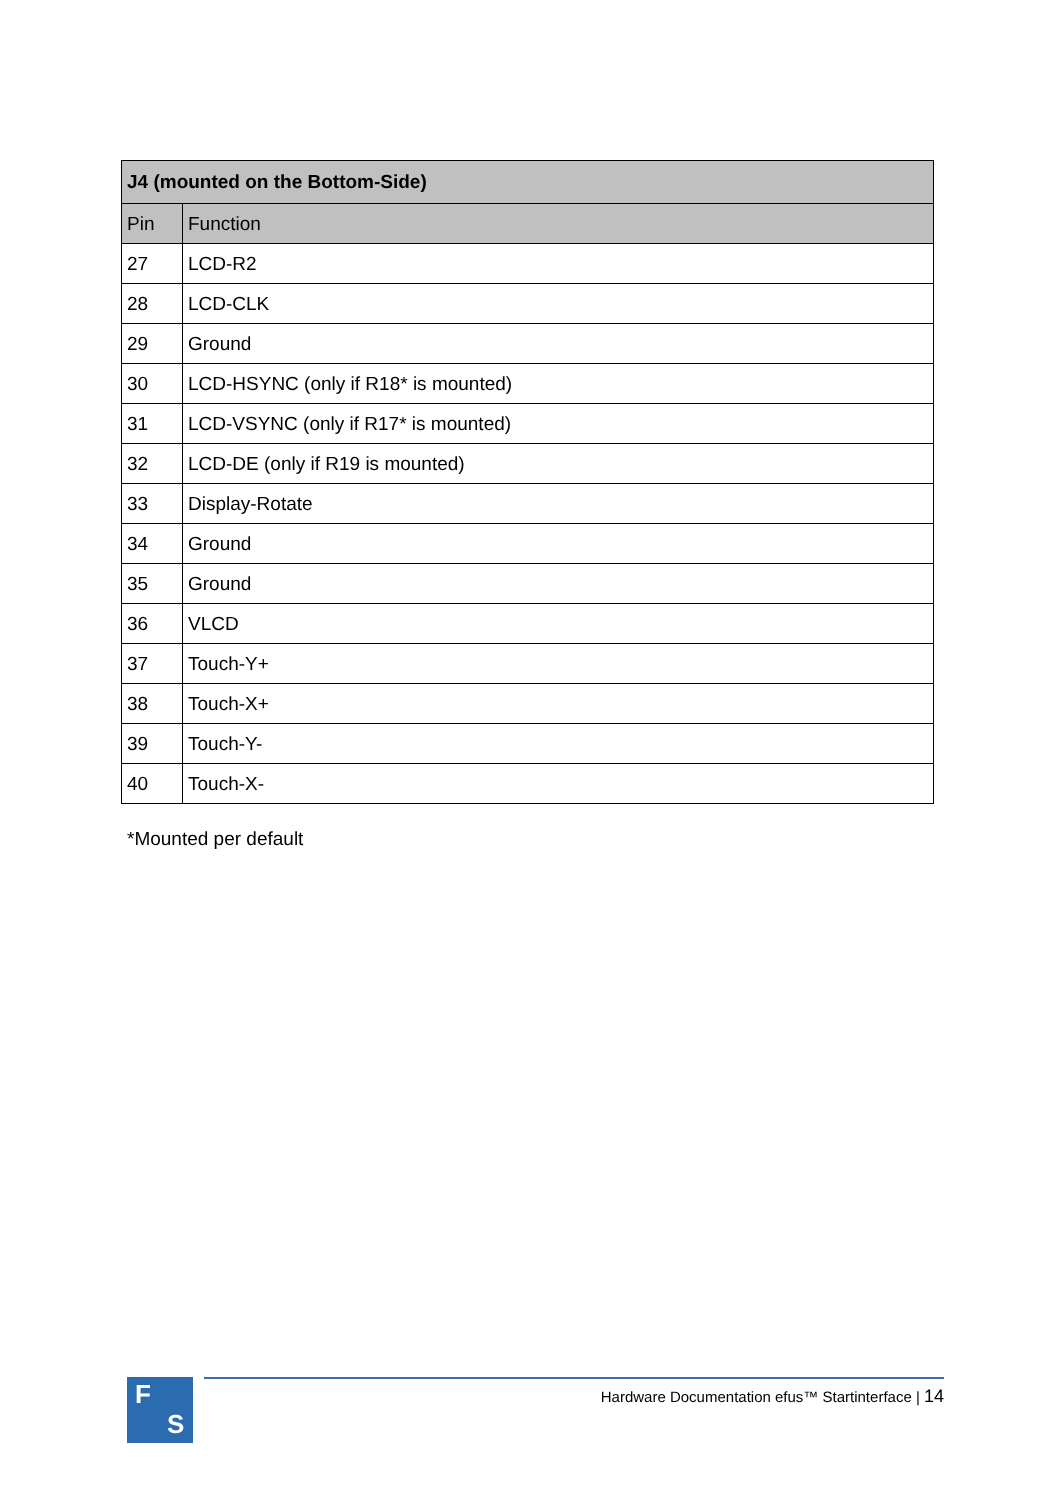| J4 (mounted on the Bottom-Side) | |
| --- | --- |
| Pin | Function |
| 27 | LCD-R2 |
| 28 | LCD-CLK |
| 29 | Ground |
| 30 | LCD-HSYNC (only if R18* is mounted) |
| 31 | LCD-VSYNC (only if R17* is mounted) |
| 32 | LCD-DE (only if R19 is mounted) |
| 33 | Display-Rotate |
| 34 | Ground |
| 35 | Ground |
| 36 | VLCD |
| 37 | Touch-Y+ |
| 38 | Touch-X+ |
| 39 | Touch-Y- |
| 40 | Touch-X- |
*Mounted per default
F
S
Hardware Documentation efus™ Startinterface | 14